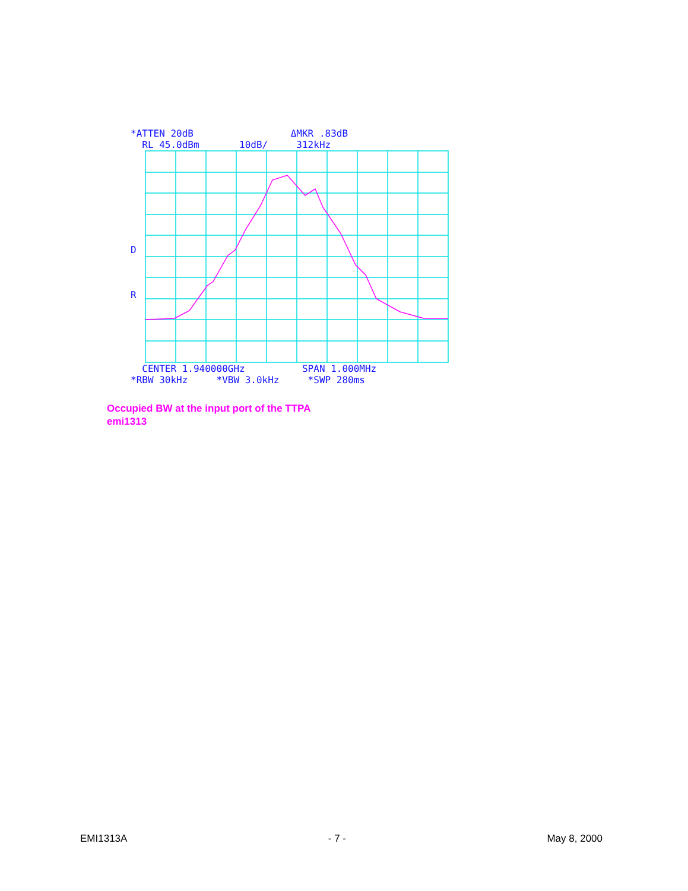*ATTEN 20dB ΔMKR .83dB RL 45.0dBm 10dB/ 312kHz
D R
CENTER 1.940000GHz SPAN 1.000MHz *RBW 30kHz *VBW 3.0kHz *SWP 280ms
Occupied BW at the input port of the TTPA
emi1313
EMI1313A - 7 - May 8, 2000